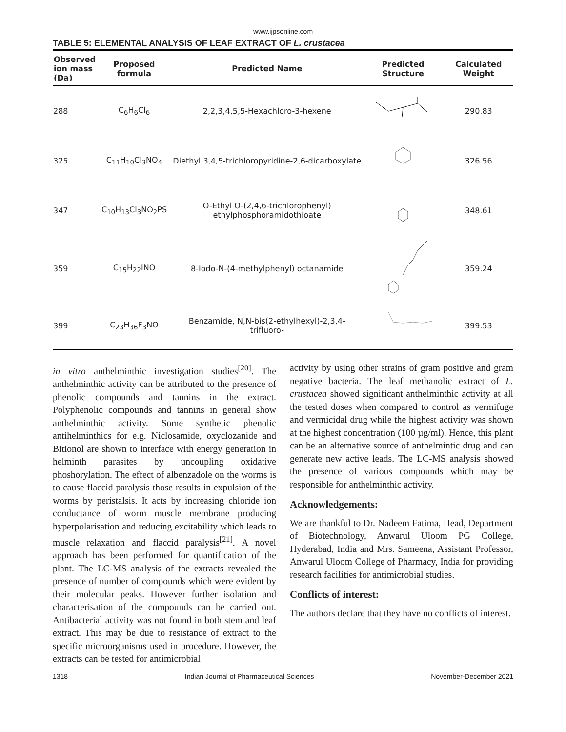www.ijpsonline.com
TABLE 5: ELEMENTAL ANALYSIS OF LEAF EXTRACT OF L. crustacea
| Observed ion mass (Da) | Proposed formula | Predicted Name | Predicted Structure | Calculated Weight |
| --- | --- | --- | --- | --- |
| 288 | C<sub>6</sub>H<sub>6</sub>Cl<sub>6</sub> | 2,2,3,4,5,5-Hexachloro-3-hexene | | 290.83 |
| 325 | C<sub>11</sub>H<sub>10</sub>Cl<sub>3</sub>NO<sub>4</sub> | Diethyl 3,4,5-trichloropyridine-2,6-dicarboxylate | | 326.56 |
| 347 | C<sub>10</sub>H<sub>13</sub>Cl<sub>3</sub>NO<sub>2</sub>PS | O-Ethyl O-(2,4,6-trichlorophenyl) ethylphosphoramidothioate | | 348.61 |
| 359 | C<sub>15</sub>H<sub>22</sub>INO | 8-Iodo-N-(4-methylphenyl) octanamide | | 359.24 |
| 399 | C<sub>23</sub>H<sub>36</sub>F<sub>3</sub>NO | Benzamide, N,N-bis(2-ethylhexyl)-2,3,4-trifluoro- | | 399.53 |
in vitro anthelminthic investigation studies<sup>[20]</sup>. The anthelminthic activity can be attributed to the presence of phenolic compounds and tannins in the extract. Polyphenolic compounds and tannins in general show anthelminthic activity. Some synthetic phenolic antihelminthics for e.g. Niclosamide, oxyclozanide and Bitionol are shown to interface with energy generation in helminth parasites by uncoupling oxidative phoshorylation. The effect of albenzadole on the worms is to cause flaccid paralysis those results in expulsion of the worms by peristalsis. It acts by increasing chloride ion conductance of worm muscle membrane producing hyperpolarisation and reducing excitability which leads to muscle relaxation and flaccid paralysis<sup>[21]</sup>. A novel approach has been performed for quantification of the plant. The LC-MS analysis of the extracts revealed the presence of number of compounds which were evident by their molecular peaks. However further isolation and characterisation of the compounds can be carried out. Antibacterial activity was not found in both stem and leaf extract. This may be due to resistance of extract to the specific microorganisms used in procedure. However, the extracts can be tested for antimicrobial
activity by using other strains of gram positive and gram negative bacteria. The leaf methanolic extract of L. crustacea showed significant anthelminthic activity at all the tested doses when compared to control as vermifuge and vermicidal drug while the highest activity was shown at the highest concentration (100 µg/ml). Hence, this plant can be an alternative source of anthelmintic drug and can generate new active leads. The LC-MS analysis showed the presence of various compounds which may be responsible for anthelminthic activity.
Acknowledgements:
We are thankful to Dr. Nadeem Fatima, Head, Department of Biotechnology, Anwarul Uloom PG College, Hyderabad, India and Mrs. Sameena, Assistant Professor, Anwarul Uloom College of Pharmacy, India for providing research facilities for antimicrobial studies.
Conflicts of interest:
The authors declare that they have no conflicts of interest.
1318 Indian Journal of Pharmaceutical Sciences November-December 2021